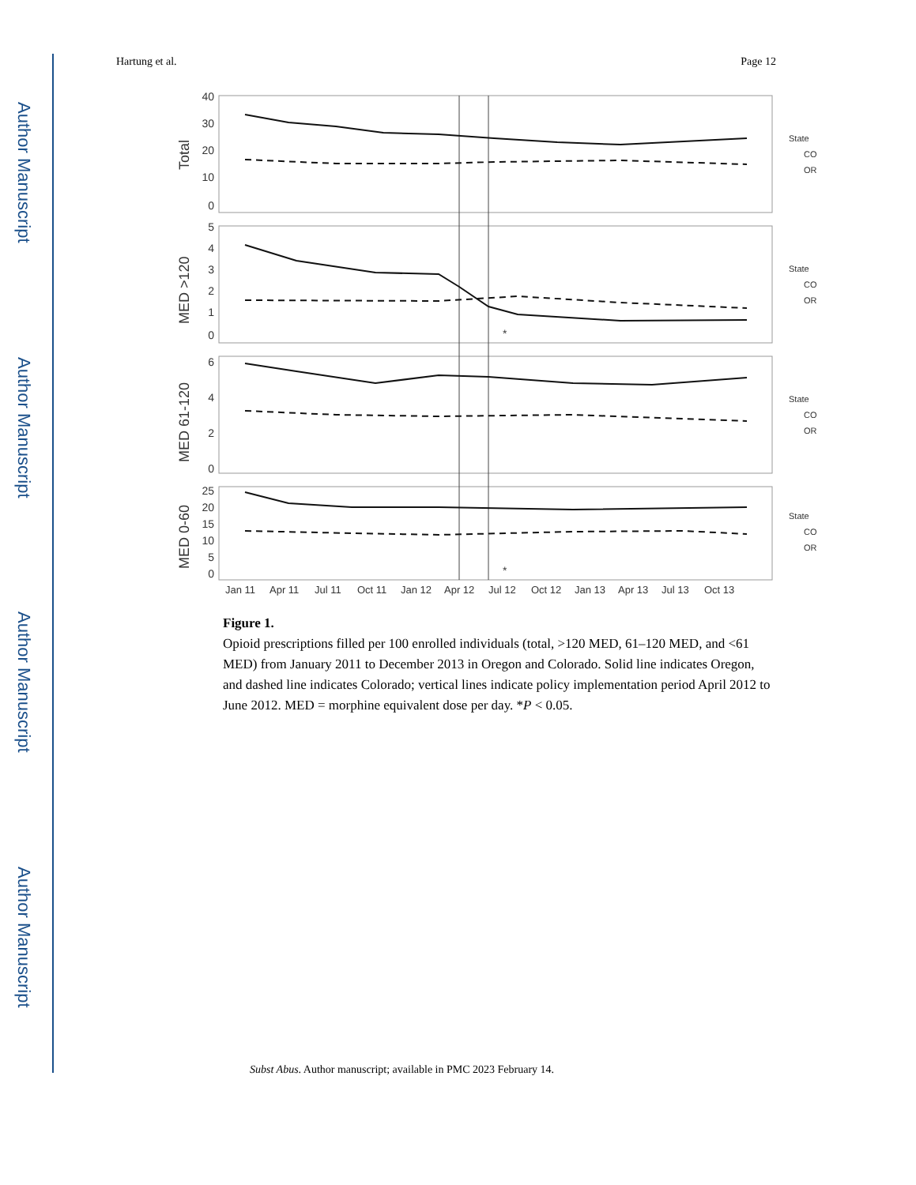Author Manuscript
Author Manuscript
Author Manuscript
Author Manuscript
Hartung et al. Page 12
Total
MED >120
MED 61-120
MED 0-60
*
*
40
30
20
10
0
5
4
3
2
1
0
6
4
2
0
25
20
15
10
5
0
Jan 11
Apr 11
Jul 11
Oct 11
Jan 12
Apr 12
Jul 12
Oct 12
Jan 13
Apr 13
Jul 13
Oct 13
State
CO
OR
State
CO
OR
State
CO
OR
State
CO
OR
Figure 1.
Opioid prescriptions filled per 100 enrolled individuals (total, >120 MED, 61–120 MED, and <61 MED) from January 2011 to December 2013 in Oregon and Colorado. Solid line indicates Oregon, and dashed line indicates Colorado; vertical lines indicate policy implementation period April 2012 to June 2012. MED = morphine equivalent dose per day. *P < 0.05.
Subst Abus. Author manuscript; available in PMC 2023 February 14.